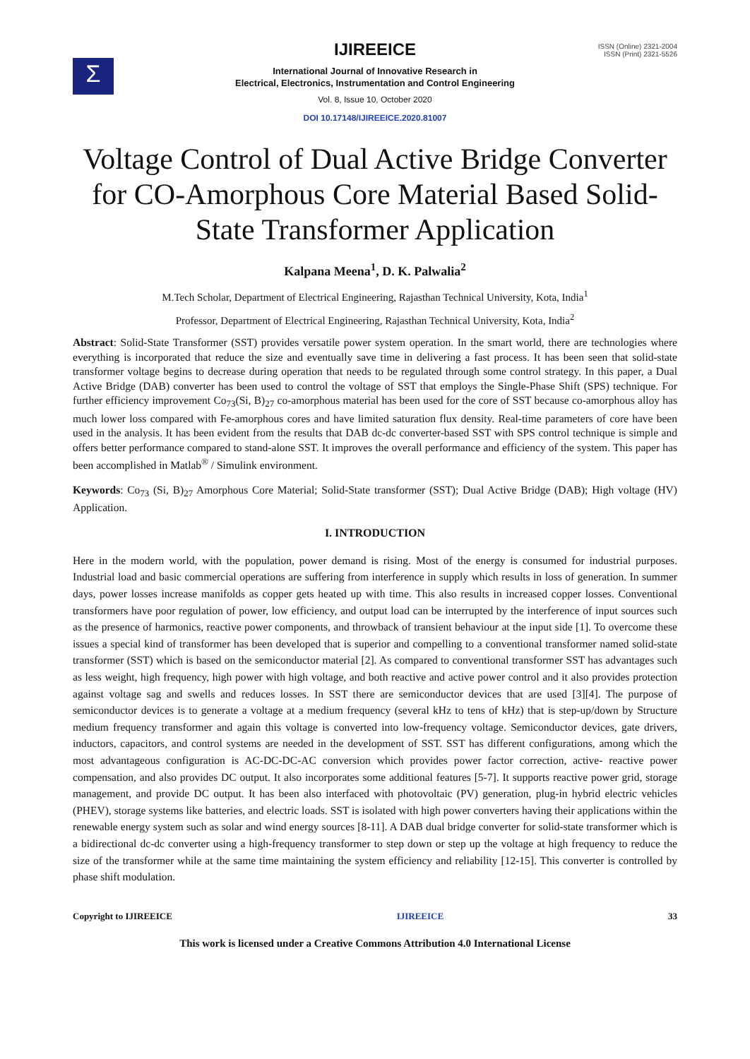Σ
ISSN (Online) 2321-2004
ISSN (Print) 2321-5526
IJIREEICE
International Journal of Innovative Research in
Electrical, Electronics, Instrumentation and Control Engineering
Vol. 8, Issue 10, October 2020
DOI 10.17148/IJIREEICE.2020.81007
Voltage Control of Dual Active Bridge Converter for CO-Amorphous Core Material Based Solid-State Transformer Application
Kalpana Meena<sup>1</sup>, D. K. Palwalia<sup>2</sup>
M.Tech Scholar, Department of Electrical Engineering, Rajasthan Technical University, Kota, India<sup>1</sup>
Professor, Department of Electrical Engineering, Rajasthan Technical University, Kota, India<sup>2</sup>
Abstract: Solid-State Transformer (SST) provides versatile power system operation. In the smart world, there are technologies where everything is incorporated that reduce the size and eventually save time in delivering a fast process. It has been seen that solid-state transformer voltage begins to decrease during operation that needs to be regulated through some control strategy. In this paper, a Dual Active Bridge (DAB) converter has been used to control the voltage of SST that employs the Single-Phase Shift (SPS) technique. For further efficiency improvement Co<sub>73</sub>(Si, B)<sub>27</sub> co-amorphous material has been used for the core of SST because co-amorphous alloy has much lower loss compared with Fe-amorphous cores and have limited saturation flux density. Real-time parameters of core have been used in the analysis. It has been evident from the results that DAB dc-dc converter-based SST with SPS control technique is simple and offers better performance compared to stand-alone SST. It improves the overall performance and efficiency of the system. This paper has been accomplished in Matlab<sup>®</sup> / Simulink environment.
Keywords: Co<sub>73</sub> (Si, B)<sub>27</sub> Amorphous Core Material; Solid-State transformer (SST); Dual Active Bridge (DAB); High voltage (HV) Application.
I. INTRODUCTION
Here in the modern world, with the population, power demand is rising. Most of the energy is consumed for industrial purposes. Industrial load and basic commercial operations are suffering from interference in supply which results in loss of generation. In summer days, power losses increase manifolds as copper gets heated up with time. This also results in increased copper losses. Conventional transformers have poor regulation of power, low efficiency, and output load can be interrupted by the interference of input sources such as the presence of harmonics, reactive power components, and throwback of transient behaviour at the input side [1]. To overcome these issues a special kind of transformer has been developed that is superior and compelling to a conventional transformer named solid-state transformer (SST) which is based on the semiconductor material [2]. As compared to conventional transformer SST has advantages such as less weight, high frequency, high power with high voltage, and both reactive and active power control and it also provides protection against voltage sag and swells and reduces losses. In SST there are semiconductor devices that are used [3][4]. The purpose of semiconductor devices is to generate a voltage at a medium frequency (several kHz to tens of kHz) that is step-up/down by Structure medium frequency transformer and again this voltage is converted into low-frequency voltage. Semiconductor devices, gate drivers, inductors, capacitors, and control systems are needed in the development of SST. SST has different configurations, among which the most advantageous configuration is AC-DC-DC-AC conversion which provides power factor correction, active- reactive power compensation, and also provides DC output. It also incorporates some additional features [5-7]. It supports reactive power grid, storage management, and provide DC output. It has been also interfaced with photovoltaic (PV) generation, plug-in hybrid electric vehicles (PHEV), storage systems like batteries, and electric loads. SST is isolated with high power converters having their applications within the renewable energy system such as solar and wind energy sources [8-11]. A DAB dual bridge converter for solid-state transformer which is a bidirectional dc-dc converter using a high-frequency transformer to step down or step up the voltage at high frequency to reduce the size of the transformer while at the same time maintaining the system efficiency and reliability [12-15]. This converter is controlled by phase shift modulation.
Copyright to IJIREEICE IJIREEICE 33
This work is licensed under a Creative Commons Attribution 4.0 International License